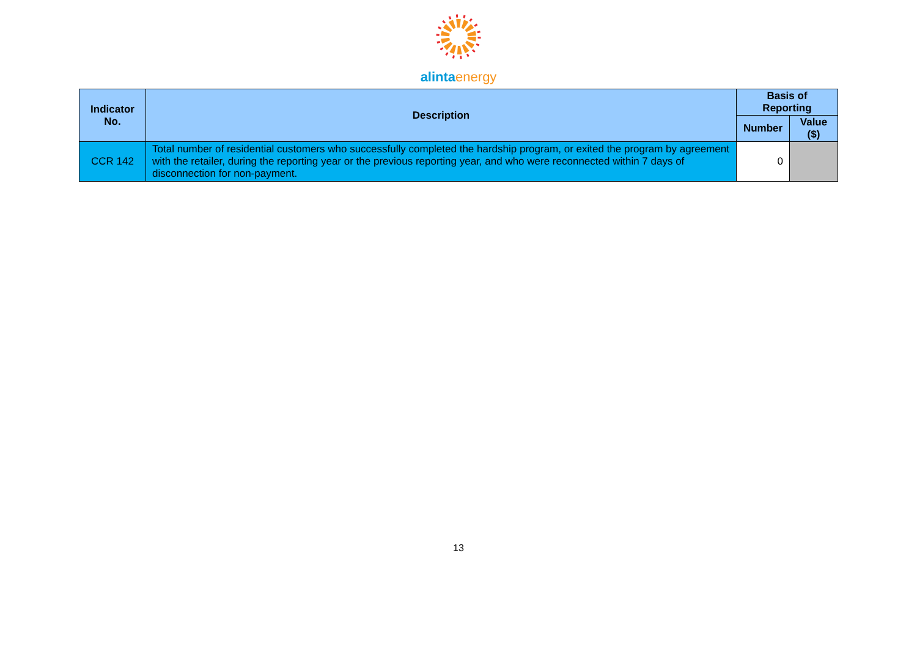alinta energy
| Indicator No. | Description | Basis of Reporting | |
| --- | --- | --- | --- |
| | | Number | Value ($) |
| CCR 142 | Total number of residential customers who successfully completed the hardship program, or exited the program by agreement with the retailer, during the reporting year or the previous reporting year, and who were reconnected within 7 days of disconnection for non-payment. | 0 | |
13